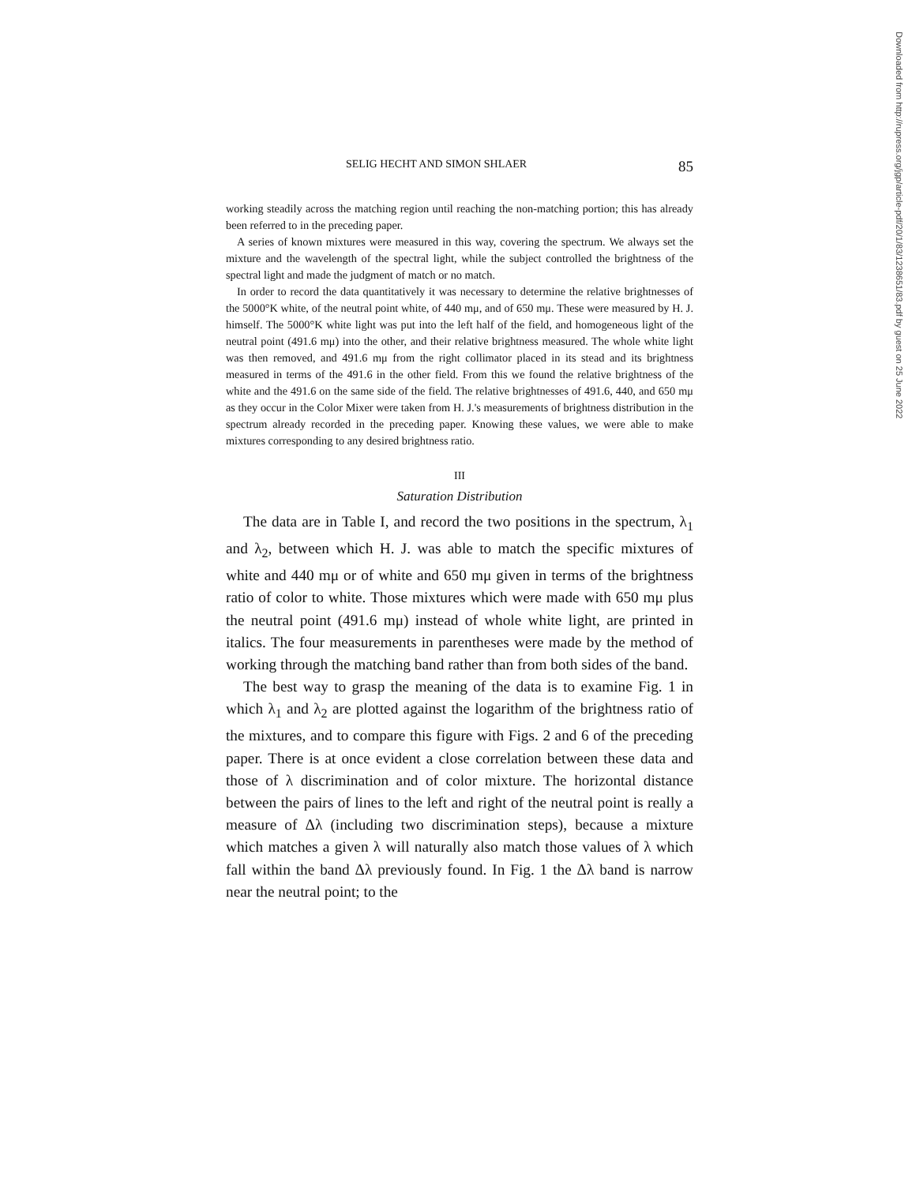SELIG HECHT AND SIMON SHLAER 85
working steadily across the matching region until reaching the non-matching portion; this has already been referred to in the preceding paper.
A series of known mixtures were measured in this way, covering the spectrum. We always set the mixture and the wavelength of the spectral light, while the subject controlled the brightness of the spectral light and made the judgment of match or no match.
In order to record the data quantitatively it was necessary to determine the relative brightnesses of the 5000°K white, of the neutral point white, of 440 mμ, and of 650 mμ. These were measured by H. J. himself. The 5000°K white light was put into the left half of the field, and homogeneous light of the neutral point (491.6 mμ) into the other, and their relative brightness measured. The whole white light was then removed, and 491.6 mμ from the right collimator placed in its stead and its brightness measured in terms of the 491.6 in the other field. From this we found the relative brightness of the white and the 491.6 on the same side of the field. The relative brightnesses of 491.6, 440, and 650 mμ as they occur in the Color Mixer were taken from H. J.'s measurements of brightness distribution in the spectrum already recorded in the preceding paper. Knowing these values, we were able to make mixtures corresponding to any desired brightness ratio.
III
Saturation Distribution
The data are in Table I, and record the two positions in the spectrum, λ<sub>1</sub> and λ<sub>2</sub>, between which H. J. was able to match the specific mixtures of white and 440 mμ or of white and 650 mμ given in terms of the brightness ratio of color to white. Those mixtures which were made with 650 mμ plus the neutral point (491.6 mμ) instead of whole white light, are printed in italics. The four measurements in parentheses were made by the method of working through the matching band rather than from both sides of the band.
The best way to grasp the meaning of the data is to examine Fig. 1 in which λ<sub>1</sub> and λ<sub>2</sub> are plotted against the logarithm of the brightness ratio of the mixtures, and to compare this figure with Figs. 2 and 6 of the preceding paper. There is at once evident a close correlation between these data and those of λ discrimination and of color mixture. The horizontal distance between the pairs of lines to the left and right of the neutral point is really a measure of Δλ (including two discrimination steps), because a mixture which matches a given λ will naturally also match those values of λ which fall within the band Δλ previously found. In Fig. 1 the Δλ band is narrow near the neutral point; to the
Downloaded from http://rupress.org/jgp/article-pdf/20/1/83/1238651/83.pdf by guest on 25 June 2022